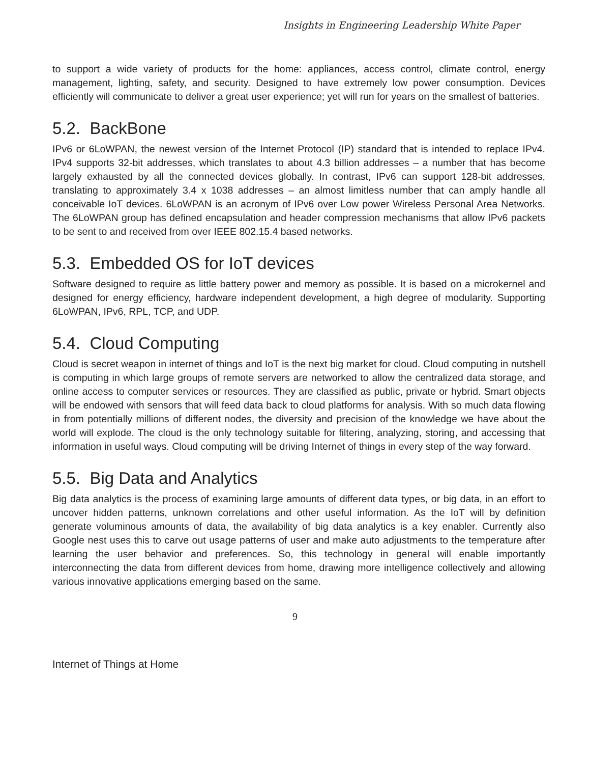Insights in Engineering Leadership White Paper
to support a wide variety of products for the home: appliances, access control, climate control, energy management, lighting, safety, and security. Designed to have extremely low power consumption. Devices efficiently will communicate to deliver a great user experience; yet will run for years on the smallest of batteries.
5.2. BackBone
IPv6 or 6LoWPAN, the newest version of the Internet Protocol (IP) standard that is intended to replace IPv4. IPv4 supports 32-bit addresses, which translates to about 4.3 billion addresses – a number that has become largely exhausted by all the connected devices globally. In contrast, IPv6 can support 128-bit addresses, translating to approximately 3.4 x 1038 addresses – an almost limitless number that can amply handle all conceivable IoT devices. 6LoWPAN is an acronym of IPv6 over Low power Wireless Personal Area Networks. The 6LoWPAN group has defined encapsulation and header compression mechanisms that allow IPv6 packets to be sent to and received from over IEEE 802.15.4 based networks.
5.3. Embedded OS for IoT devices
Software designed to require as little battery power and memory as possible. It is based on a microkernel and designed for energy efficiency, hardware independent development, a high degree of modularity. Supporting 6LoWPAN, IPv6, RPL, TCP, and UDP.
5.4. Cloud Computing
Cloud is secret weapon in internet of things and IoT is the next big market for cloud. Cloud computing in nutshell is computing in which large groups of remote servers are networked to allow the centralized data storage, and online access to computer services or resources. They are classified as public, private or hybrid. Smart objects will be endowed with sensors that will feed data back to cloud platforms for analysis. With so much data flowing in from potentially millions of different nodes, the diversity and precision of the knowledge we have about the world will explode. The cloud is the only technology suitable for filtering, analyzing, storing, and accessing that information in useful ways. Cloud computing will be driving Internet of things in every step of the way forward.
5.5. Big Data and Analytics
Big data analytics is the process of examining large amounts of different data types, or big data, in an effort to uncover hidden patterns, unknown correlations and other useful information. As the IoT will by definition generate voluminous amounts of data, the availability of big data analytics is a key enabler. Currently also Google nest uses this to carve out usage patterns of user and make auto adjustments to the temperature after learning the user behavior and preferences. So, this technology in general will enable importantly interconnecting the data from different devices from home, drawing more intelligence collectively and allowing various innovative applications emerging based on the same.
9
Internet of Things at Home